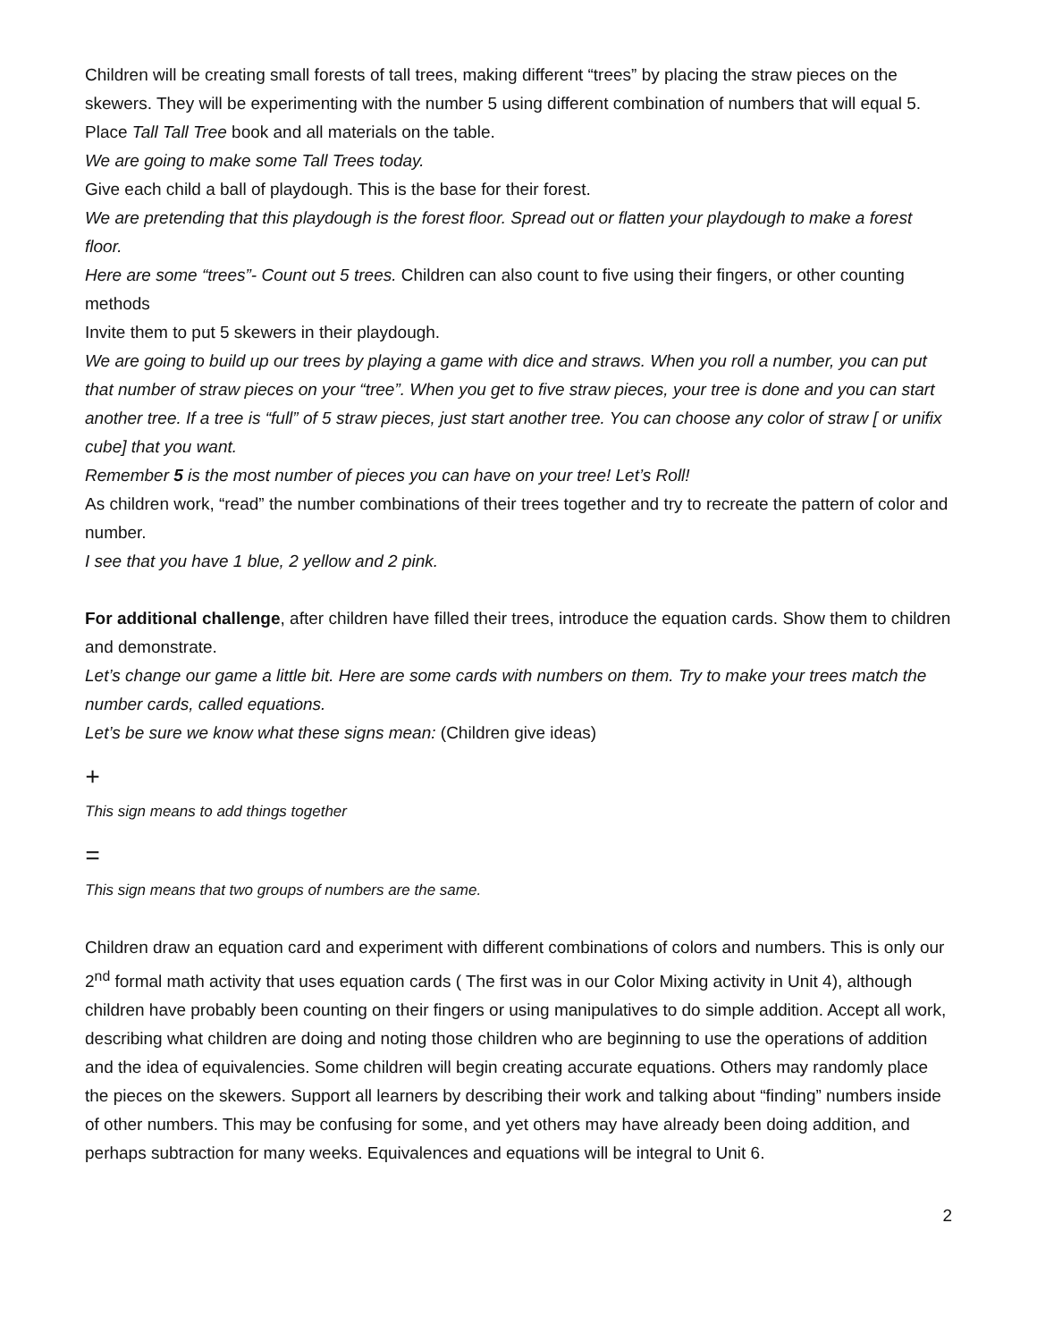Children will be creating small forests of tall trees, making different “trees” by placing the straw pieces on the skewers. They will be experimenting with the number 5 using different combination of numbers that will equal 5.
Place Tall Tall Tree book and all materials on the table.
We are going to make some Tall Trees today.
Give each child a ball of playdough. This is the base for their forest.
We are pretending that this playdough is the forest floor. Spread out or flatten your playdough to make a forest floor.
Here are some “trees”- Count out 5 trees. Children can also count to five using their fingers, or other counting methods
Invite them to put 5 skewers in their playdough.
We are going to build up our trees by playing a game with dice and straws. When you roll a number, you can put that number of straw pieces on your “tree”. When you get to five straw pieces, your tree is done and you can start another tree. If a tree is “full” of 5 straw pieces, just start another tree. You can choose any color of straw [ or unifix cube] that you want.
Remember 5 is the most number of pieces you can have on your tree! Let’s Roll!
As children work, “read” the number combinations of their trees together and try to recreate the pattern of color and number.
I see that you have 1 blue, 2 yellow and 2 pink.
For additional challenge, after children have filled their trees, introduce the equation cards. Show them to children and demonstrate.
Let’s change our game a little bit. Here are some cards with numbers on them. Try to make your trees match the number cards, called equations.
Let’s be sure we know what these signs mean: (Children give ideas)
+
This sign means to add things together
=
This sign means that two groups of numbers are the same.
Children draw an equation card and experiment with different combinations of colors and numbers. This is only our 2<sup>nd</sup> formal math activity that uses equation cards ( The first was in our Color Mixing activity in Unit 4), although children have probably been counting on their fingers or using manipulatives to do simple addition. Accept all work, describing what children are doing and noting those children who are beginning to use the operations of addition and the idea of equivalencies. Some children will begin creating accurate equations. Others may randomly place the pieces on the skewers. Support all learners by describing their work and talking about “finding” numbers inside of other numbers. This may be confusing for some, and yet others may have already been doing addition, and perhaps subtraction for many weeks. Equivalences and equations will be integral to Unit 6.
2